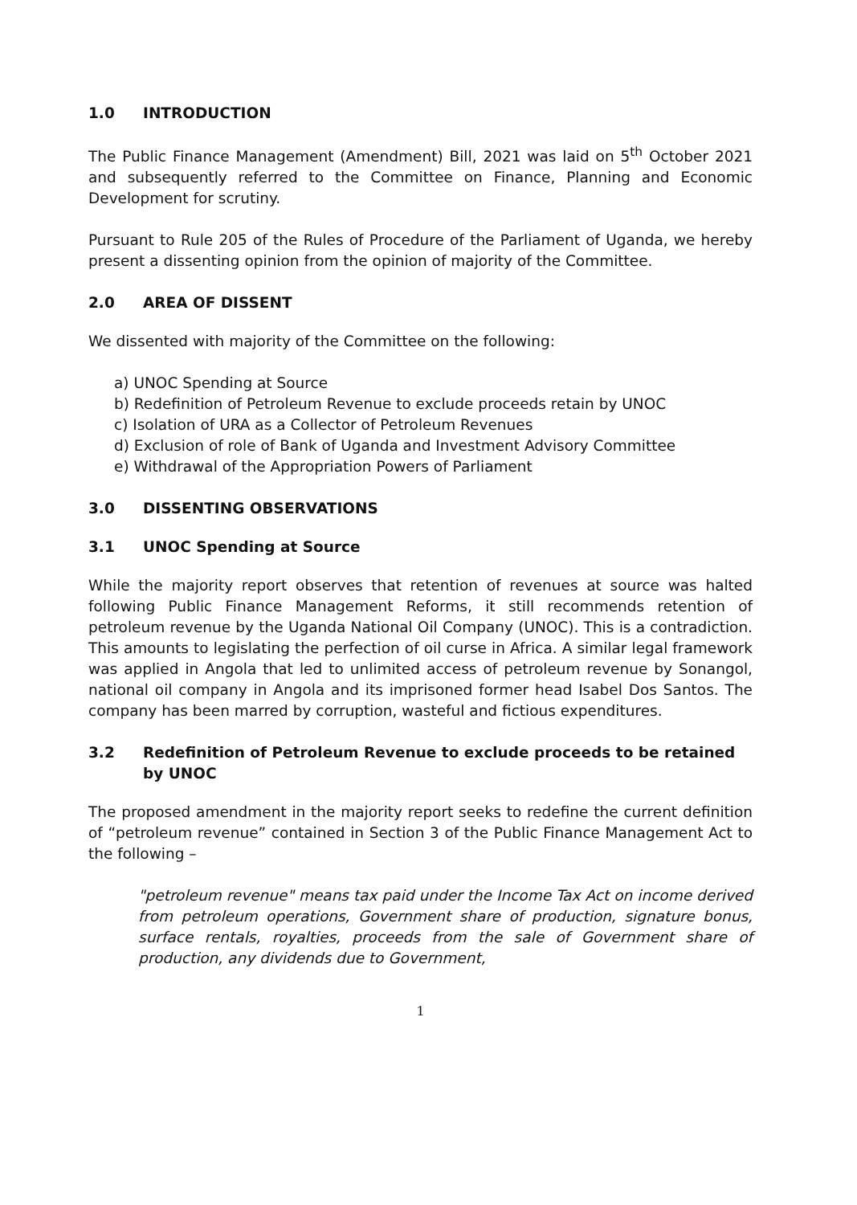1.0 INTRODUCTION
The Public Finance Management (Amendment) Bill, 2021 was laid on 5<sup>th</sup> October 2021 and subsequently referred to the Committee on Finance, Planning and Economic Development for scrutiny.
Pursuant to Rule 205 of the Rules of Procedure of the Parliament of Uganda, we hereby present a dissenting opinion from the opinion of majority of the Committee.
2.0 AREA OF DISSENT
We dissented with majority of the Committee on the following:
a) UNOC Spending at Source
b) Redefinition of Petroleum Revenue to exclude proceeds retain by UNOC
c) Isolation of URA as a Collector of Petroleum Revenues
d) Exclusion of role of Bank of Uganda and Investment Advisory Committee
e) Withdrawal of the Appropriation Powers of Parliament
3.0 DISSENTING OBSERVATIONS
3.1 UNOC Spending at Source
While the majority report observes that retention of revenues at source was halted following Public Finance Management Reforms, it still recommends retention of petroleum revenue by the Uganda National Oil Company (UNOC). This is a contradiction. This amounts to legislating the perfection of oil curse in Africa. A similar legal framework was applied in Angola that led to unlimited access of petroleum revenue by Sonangol, national oil company in Angola and its imprisoned former head Isabel Dos Santos. The company has been marred by corruption, wasteful and fictious expenditures.
3.2 Redefinition of Petroleum Revenue to exclude proceeds to be retained by UNOC
The proposed amendment in the majority report seeks to redefine the current definition of “petroleum revenue” contained in Section 3 of the Public Finance Management Act to the following –
"petroleum revenue" means tax paid under the Income Tax Act on income derived from petroleum operations, Government share of production, signature bonus, surface rentals, royalties, proceeds from the sale of Government share of production, any dividends due to Government,
1